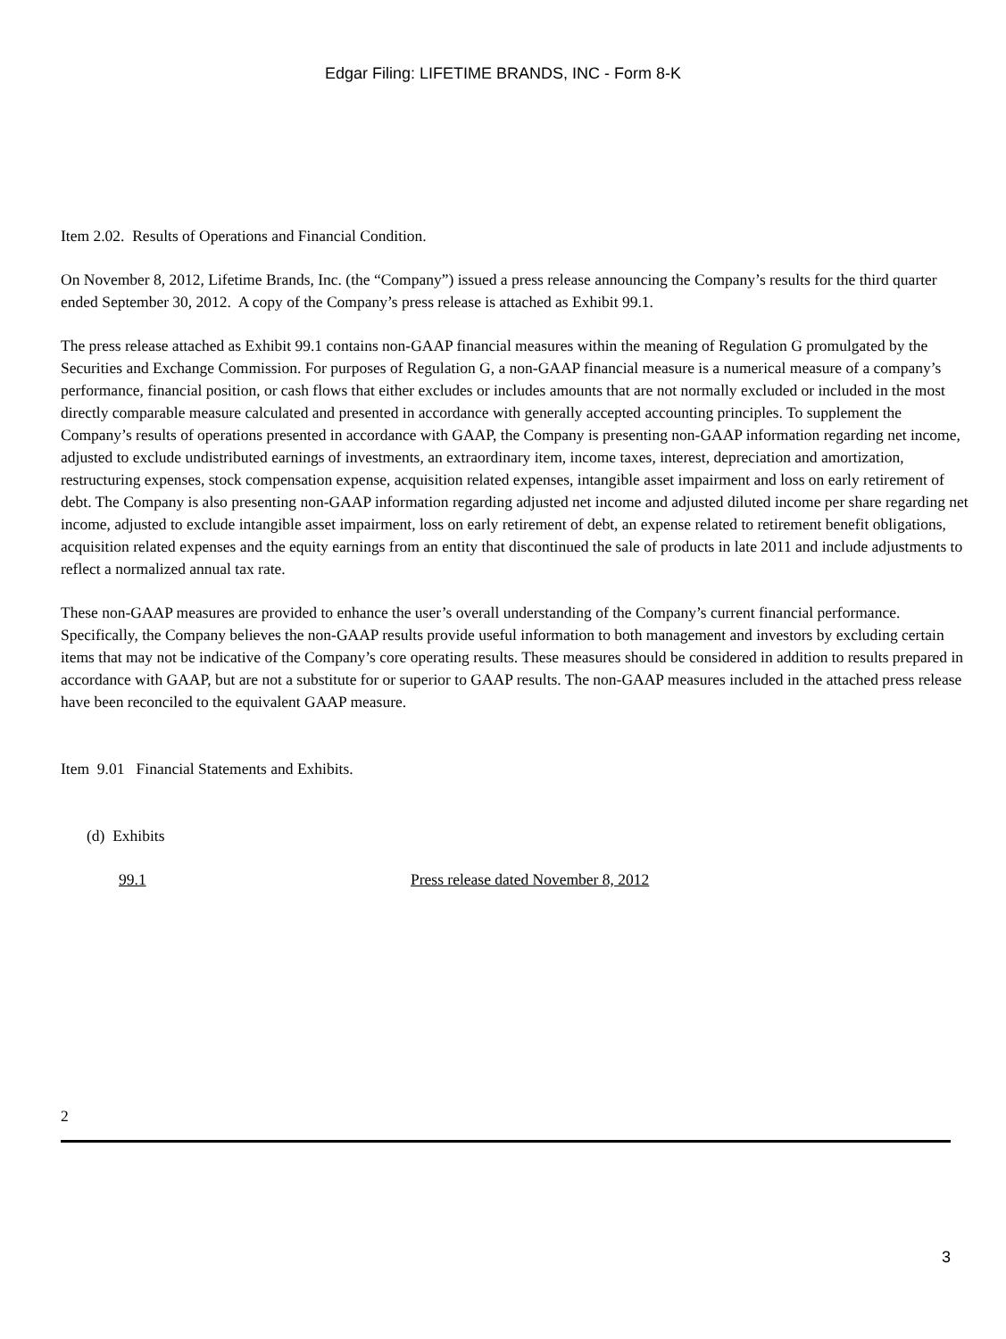Edgar Filing: LIFETIME BRANDS, INC - Form 8-K
Item 2.02. Results of Operations and Financial Condition.
On November 8, 2012, Lifetime Brands, Inc. (the “Company”) issued a press release announcing the Company’s results for the third quarter ended September 30, 2012. A copy of the Company’s press release is attached as Exhibit 99.1.
The press release attached as Exhibit 99.1 contains non-GAAP financial measures within the meaning of Regulation G promulgated by the Securities and Exchange Commission. For purposes of Regulation G, a non-GAAP financial measure is a numerical measure of a company’s performance, financial position, or cash flows that either excludes or includes amounts that are not normally excluded or included in the most directly comparable measure calculated and presented in accordance with generally accepted accounting principles. To supplement the Company’s results of operations presented in accordance with GAAP, the Company is presenting non-GAAP information regarding net income, adjusted to exclude undistributed earnings of investments, an extraordinary item, income taxes, interest, depreciation and amortization, restructuring expenses, stock compensation expense, acquisition related expenses, intangible asset impairment and loss on early retirement of debt. The Company is also presenting non-GAAP information regarding adjusted net income and adjusted diluted income per share regarding net income, adjusted to exclude intangible asset impairment, loss on early retirement of debt, an expense related to retirement benefit obligations, acquisition related expenses and the equity earnings from an entity that discontinued the sale of products in late 2011 and include adjustments to reflect a normalized annual tax rate.
These non-GAAP measures are provided to enhance the user’s overall understanding of the Company’s current financial performance. Specifically, the Company believes the non-GAAP results provide useful information to both management and investors by excluding certain items that may not be indicative of the Company’s core operating results. These measures should be considered in addition to results prepared in accordance with GAAP, but are not a substitute for or superior to GAAP results. The non-GAAP measures included in the attached press release have been reconciled to the equivalent GAAP measure.
Item 9.01 Financial Statements and Exhibits.
(d) Exhibits
99.1 Press release dated November 8, 2012
2
3